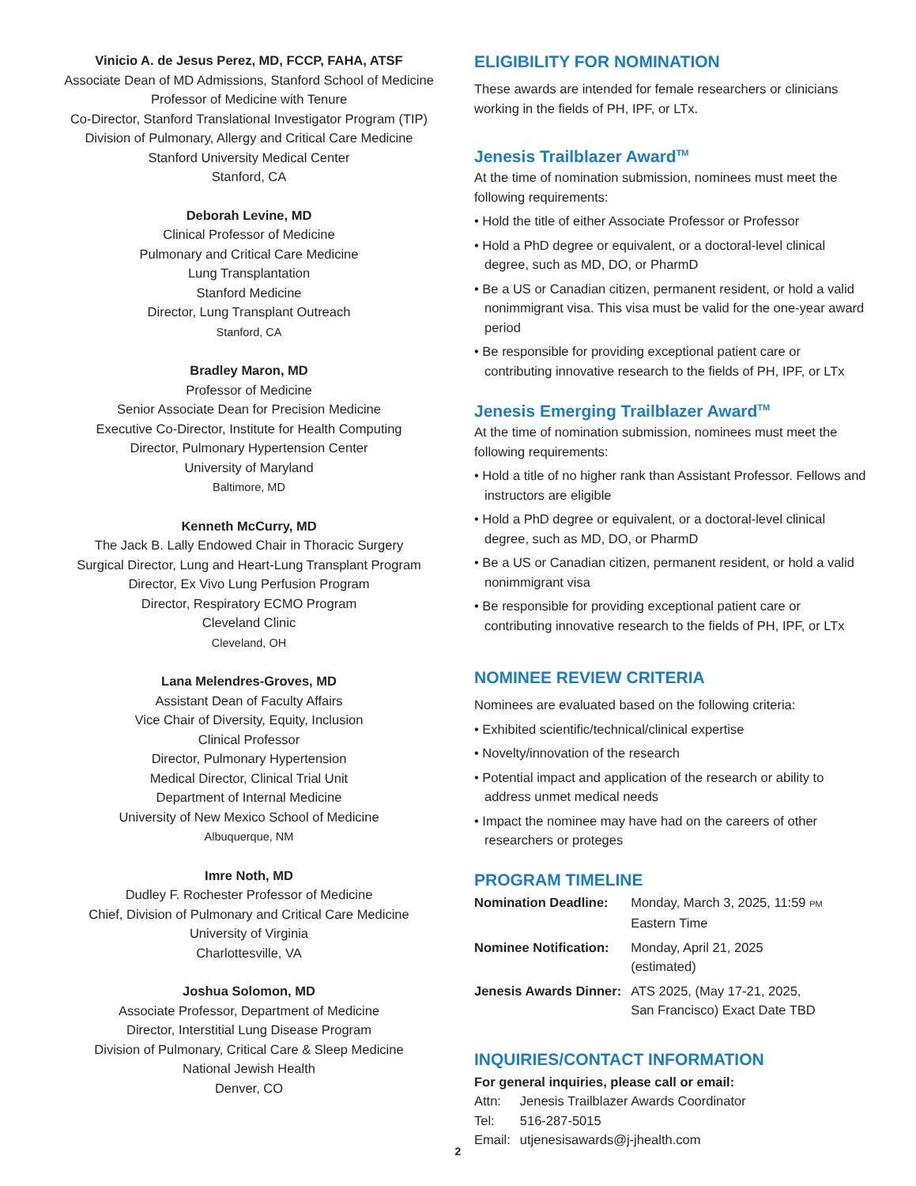Vinicio A. de Jesus Perez, MD, FCCP, FAHA, ATSF
Associate Dean of MD Admissions, Stanford School of Medicine
Professor of Medicine with Tenure
Co-Director, Stanford Translational Investigator Program (TIP)
Division of Pulmonary, Allergy and Critical Care Medicine
Stanford University Medical Center
Stanford, CA
Deborah Levine, MD
Clinical Professor of Medicine
Pulmonary and Critical Care Medicine
Lung Transplantation
Stanford Medicine
Director, Lung Transplant Outreach
Stanford, CA
Bradley Maron, MD
Professor of Medicine
Senior Associate Dean for Precision Medicine
Executive Co-Director, Institute for Health Computing
Director, Pulmonary Hypertension Center
University of Maryland
Baltimore, MD
Kenneth McCurry, MD
The Jack B. Lally Endowed Chair in Thoracic Surgery
Surgical Director, Lung and Heart-Lung Transplant Program
Director, Ex Vivo Lung Perfusion Program
Director, Respiratory ECMO Program
Cleveland Clinic
Cleveland, OH
Lana Melendres-Groves, MD
Assistant Dean of Faculty Affairs
Vice Chair of Diversity, Equity, Inclusion
Clinical Professor
Director, Pulmonary Hypertension
Medical Director, Clinical Trial Unit
Department of Internal Medicine
University of New Mexico School of Medicine
Albuquerque, NM
Imre Noth, MD
Dudley F. Rochester Professor of Medicine
Chief, Division of Pulmonary and Critical Care Medicine
University of Virginia
Charlottesville, VA
Joshua Solomon, MD
Associate Professor, Department of Medicine
Director, Interstitial Lung Disease Program
Division of Pulmonary, Critical Care & Sleep Medicine
National Jewish Health
Denver, CO
ELIGIBILITY FOR NOMINATION
These awards are intended for female researchers or clinicians working in the fields of PH, IPF, or LTx.
Jenesis Trailblazer Award<sup>TM</sup>
At the time of nomination submission, nominees must meet the following requirements:
• Hold the title of either Associate Professor or Professor
• Hold a PhD degree or equivalent, or a doctoral-level clinical degree, such as MD, DO, or PharmD
• Be a US or Canadian citizen, permanent resident, or hold a valid nonimmigrant visa. This visa must be valid for the one-year award period
• Be responsible for providing exceptional patient care or contributing innovative research to the fields of PH, IPF, or LTx
Jenesis Emerging Trailblazer Award<sup>TM</sup>
At the time of nomination submission, nominees must meet the following requirements:
• Hold a title of no higher rank than Assistant Professor. Fellows and instructors are eligible
• Hold a PhD degree or equivalent, or a doctoral-level clinical degree, such as MD, DO, or PharmD
• Be a US or Canadian citizen, permanent resident, or hold a valid nonimmigrant visa
• Be responsible for providing exceptional patient care or contributing innovative research to the fields of PH, IPF, or LTx
NOMINEE REVIEW CRITERIA
Nominees are evaluated based on the following criteria:
• Exhibited scientific/technical/clinical expertise
• Novelty/innovation of the research
• Potential impact and application of the research or ability to address unmet medical needs
• Impact the nominee may have had on the careers of other researchers or proteges
PROGRAM TIMELINE
| Nomination Deadline: | Monday, March 3, 2025, 11:59 PM Eastern Time |
| Nominee Notification: | Monday, April 21, 2025 (estimated) |
| Jenesis Awards Dinner: | ATS 2025, (May 17-21, 2025, San Francisco) Exact Date TBD |
INQUIRIES/CONTACT INFORMATION
For general inquiries, please call or email:
| Attn: | Jenesis Trailblazer Awards Coordinator |
| Tel: | 516-287-5015 |
| Email: | utjenesisawards@j-jhealth.com |
2